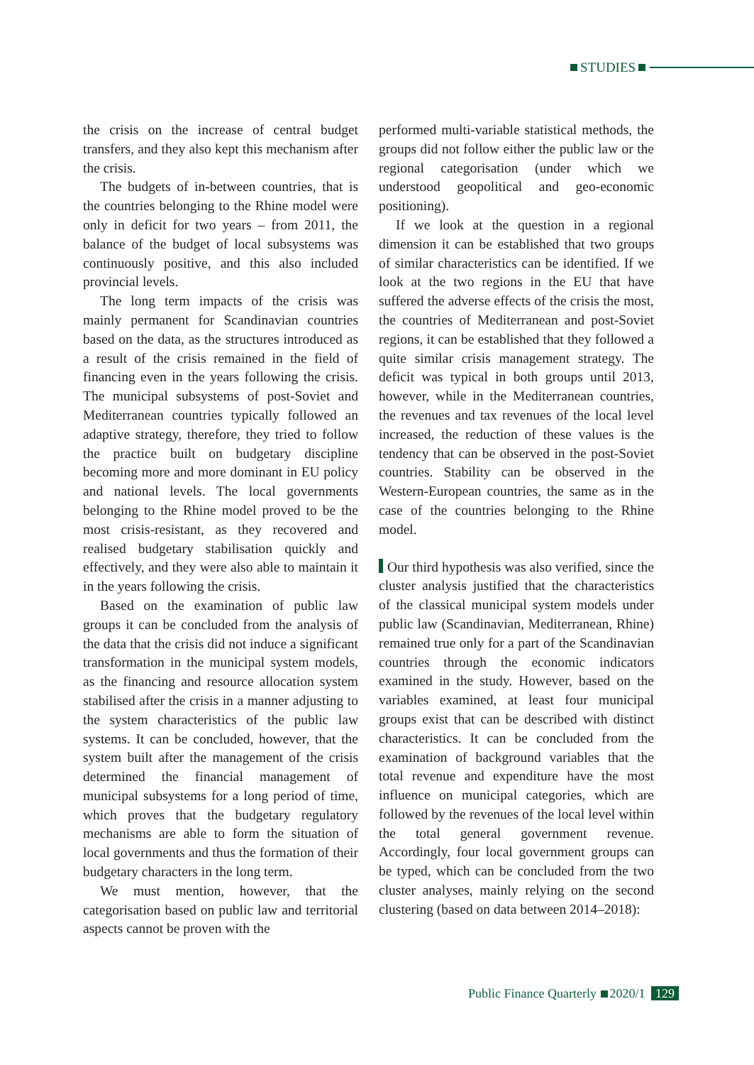STUDIES
the crisis on the increase of central budget transfers, and they also kept this mechanism after the crisis.
The budgets of in-between countries, that is the countries belonging to the Rhine model were only in deficit for two years – from 2011, the balance of the budget of local subsystems was continuously positive, and this also included provincial levels.
The long term impacts of the crisis was mainly permanent for Scandinavian countries based on the data, as the structures introduced as a result of the crisis remained in the field of financing even in the years following the crisis. The municipal subsystems of post-Soviet and Mediterranean countries typically followed an adaptive strategy, therefore, they tried to follow the practice built on budgetary discipline becoming more and more dominant in EU policy and national levels. The local governments belonging to the Rhine model proved to be the most crisis-resistant, as they recovered and realised budgetary stabilisation quickly and effectively, and they were also able to maintain it in the years following the crisis.
Based on the examination of public law groups it can be concluded from the analysis of the data that the crisis did not induce a significant transformation in the municipal system models, as the financing and resource allocation system stabilised after the crisis in a manner adjusting to the system characteristics of the public law systems. It can be concluded, however, that the system built after the management of the crisis determined the financial management of municipal subsystems for a long period of time, which proves that the budgetary regulatory mechanisms are able to form the situation of local governments and thus the formation of their budgetary characters in the long term.
We must mention, however, that the categorisation based on public law and territorial aspects cannot be proven with the
performed multi-variable statistical methods, the groups did not follow either the public law or the regional categorisation (under which we understood geopolitical and geo-economic positioning).
If we look at the question in a regional dimension it can be established that two groups of similar characteristics can be identified. If we look at the two regions in the EU that have suffered the adverse effects of the crisis the most, the countries of Mediterranean and post-Soviet regions, it can be established that they followed a quite similar crisis management strategy. The deficit was typical in both groups until 2013, however, while in the Mediterranean countries, the revenues and tax revenues of the local level increased, the reduction of these values is the tendency that can be observed in the post-Soviet countries. Stability can be observed in the Western-European countries, the same as in the case of the countries belonging to the Rhine model.
Our third hypothesis was also verified, since the cluster analysis justified that the characteristics of the classical municipal system models under public law (Scandinavian, Mediterranean, Rhine) remained true only for a part of the Scandinavian countries through the economic indicators examined in the study. However, based on the variables examined, at least four municipal groups exist that can be described with distinct characteristics. It can be concluded from the examination of background variables that the total revenue and expenditure have the most influence on municipal categories, which are followed by the revenues of the local level within the total general government revenue. Accordingly, four local government groups can be typed, which can be concluded from the two cluster analyses, mainly relying on the second clustering (based on data between 2014–2018):
Public Finance Quarterly 2020/1 129